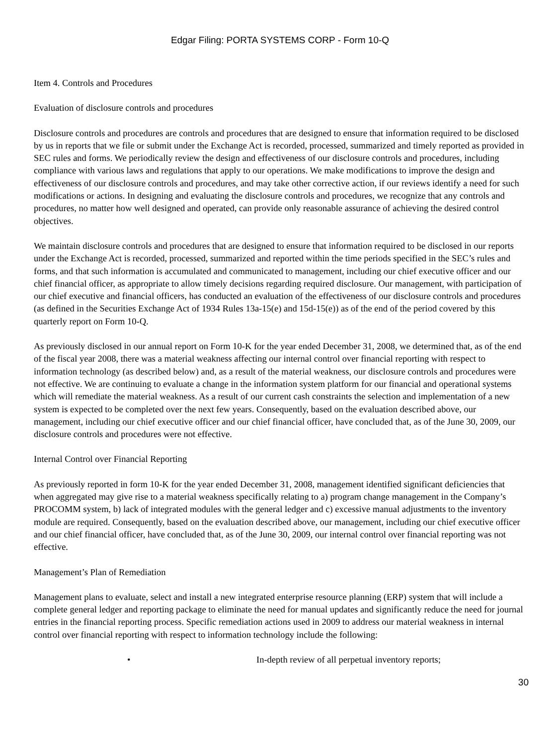Edgar Filing: PORTA SYSTEMS CORP - Form 10-Q
Item 4. Controls and Procedures
Evaluation of disclosure controls and procedures
Disclosure controls and procedures are controls and procedures that are designed to ensure that information required to be disclosed by us in reports that we file or submit under the Exchange Act is recorded, processed, summarized and timely reported as provided in SEC rules and forms. We periodically review the design and effectiveness of our disclosure controls and procedures, including compliance with various laws and regulations that apply to our operations. We make modifications to improve the design and effectiveness of our disclosure controls and procedures, and may take other corrective action, if our reviews identify a need for such modifications or actions. In designing and evaluating the disclosure controls and procedures, we recognize that any controls and procedures, no matter how well designed and operated, can provide only reasonable assurance of achieving the desired control objectives.
We maintain disclosure controls and procedures that are designed to ensure that information required to be disclosed in our reports under the Exchange Act is recorded, processed, summarized and reported within the time periods specified in the SEC’s rules and forms, and that such information is accumulated and communicated to management, including our chief executive officer and our chief financial officer, as appropriate to allow timely decisions regarding required disclosure. Our management, with participation of our chief executive and financial officers, has conducted an evaluation of the effectiveness of our disclosure controls and procedures (as defined in the Securities Exchange Act of 1934 Rules 13a-15(e) and 15d-15(e)) as of the end of the period covered by this quarterly report on Form 10-Q.
As previously disclosed in our annual report on Form 10-K for the year ended December 31, 2008, we determined that, as of the end of the fiscal year 2008, there was a material weakness affecting our internal control over financial reporting with respect to information technology (as described below) and, as a result of the material weakness, our disclosure controls and procedures were not effective. We are continuing to evaluate a change in the information system platform for our financial and operational systems which will remediate the material weakness. As a result of our current cash constraints the selection and implementation of a new system is expected to be completed over the next few years. Consequently, based on the evaluation described above, our management, including our chief executive officer and our chief financial officer, have concluded that, as of the June 30, 2009, our disclosure controls and procedures were not effective.
Internal Control over Financial Reporting
As previously reported in form 10-K for the year ended December 31, 2008, management identified significant deficiencies that when aggregated may give rise to a material weakness specifically relating to a) program change management in the Company’s PROCOMM system, b) lack of integrated modules with the general ledger and c) excessive manual adjustments to the inventory module are required. Consequently, based on the evaluation described above, our management, including our chief executive officer and our chief financial officer, have concluded that, as of the June 30, 2009, our internal control over financial reporting was not effective.
Management’s Plan of Remediation
Management plans to evaluate, select and install a new integrated enterprise resource planning (ERP) system that will include a complete general ledger and reporting package to eliminate the need for manual updates and significantly reduce the need for journal entries in the financial reporting process. Specific remediation actions used in 2009 to address our material weakness in internal control over financial reporting with respect to information technology include the following:
• In-depth review of all perpetual inventory reports;
30